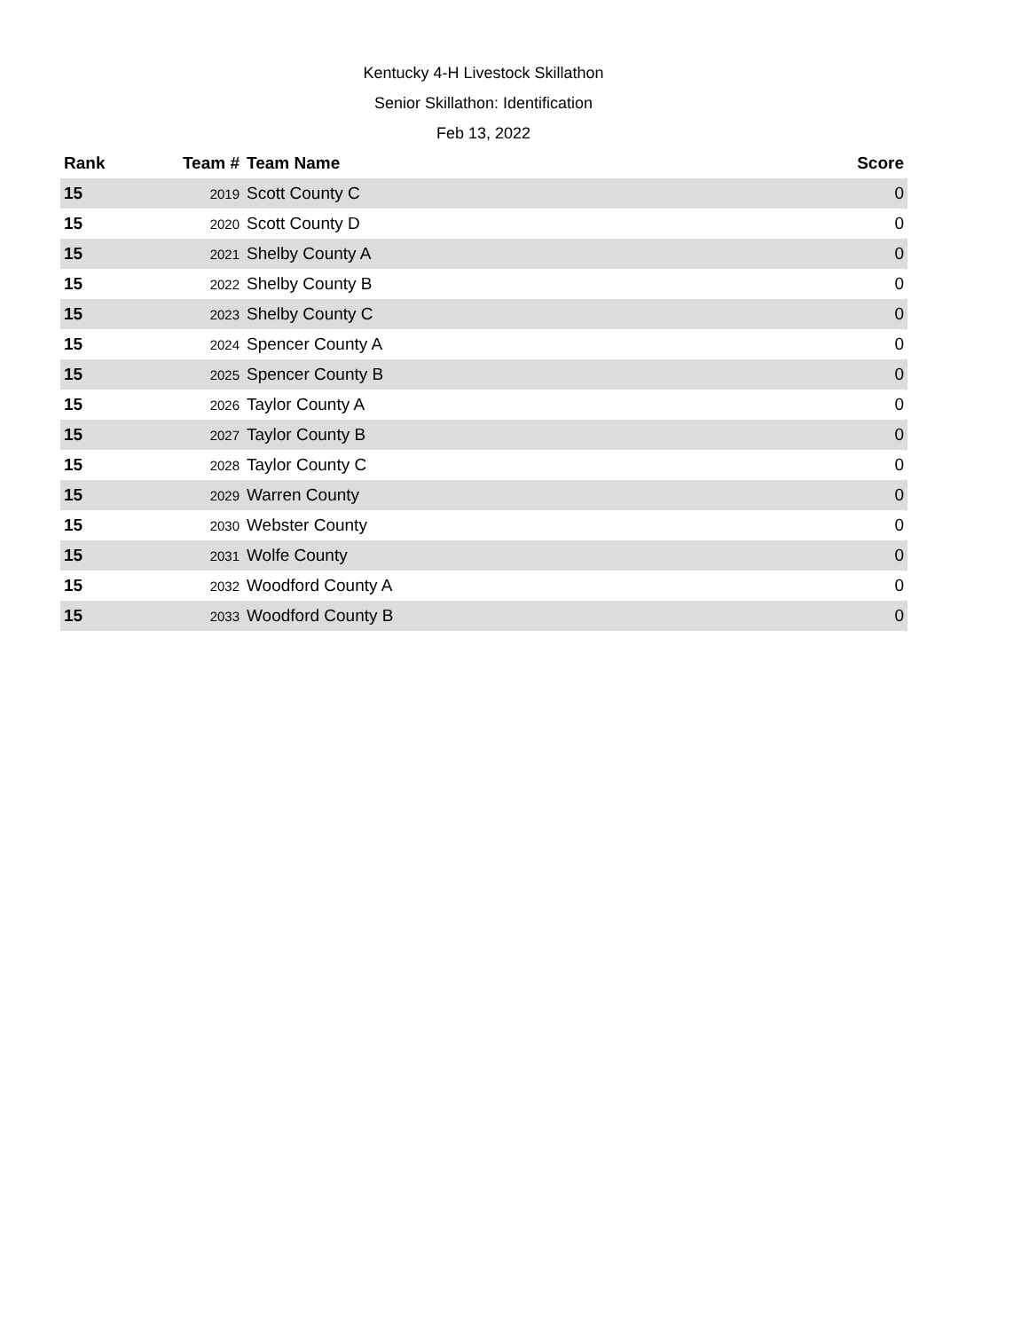Kentucky 4-H Livestock Skillathon
Senior Skillathon: Identification
Feb 13, 2022
| Rank | Team # | Team Name | Score |
| --- | --- | --- | --- |
| 15 | 2019 | Scott County C | 0 |
| 15 | 2020 | Scott County D | 0 |
| 15 | 2021 | Shelby County A | 0 |
| 15 | 2022 | Shelby County B | 0 |
| 15 | 2023 | Shelby County C | 0 |
| 15 | 2024 | Spencer County A | 0 |
| 15 | 2025 | Spencer County B | 0 |
| 15 | 2026 | Taylor County A | 0 |
| 15 | 2027 | Taylor County B | 0 |
| 15 | 2028 | Taylor County C | 0 |
| 15 | 2029 | Warren County | 0 |
| 15 | 2030 | Webster County | 0 |
| 15 | 2031 | Wolfe County | 0 |
| 15 | 2032 | Woodford County A | 0 |
| 15 | 2033 | Woodford County B | 0 |